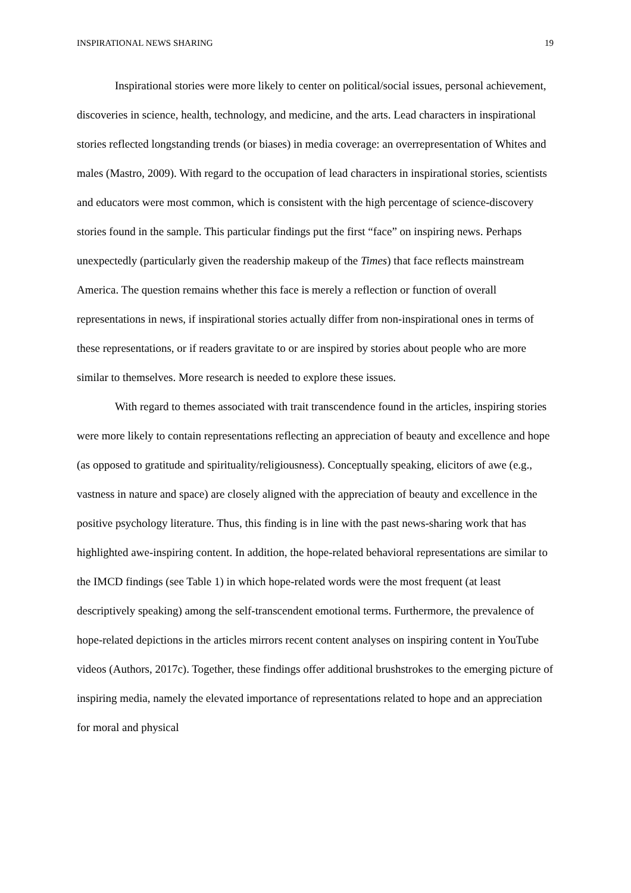INSPIRATIONAL NEWS SHARING 19
Inspirational stories were more likely to center on political/social issues, personal achievement, discoveries in science, health, technology, and medicine, and the arts. Lead characters in inspirational stories reflected longstanding trends (or biases) in media coverage: an overrepresentation of Whites and males (Mastro, 2009). With regard to the occupation of lead characters in inspirational stories, scientists and educators were most common, which is consistent with the high percentage of science-discovery stories found in the sample. This particular findings put the first “face” on inspiring news. Perhaps unexpectedly (particularly given the readership makeup of the Times) that face reflects mainstream America. The question remains whether this face is merely a reflection or function of overall representations in news, if inspirational stories actually differ from non-inspirational ones in terms of these representations, or if readers gravitate to or are inspired by stories about people who are more similar to themselves. More research is needed to explore these issues.
With regard to themes associated with trait transcendence found in the articles, inspiring stories were more likely to contain representations reflecting an appreciation of beauty and excellence and hope (as opposed to gratitude and spirituality/religiousness). Conceptually speaking, elicitors of awe (e.g., vastness in nature and space) are closely aligned with the appreciation of beauty and excellence in the positive psychology literature. Thus, this finding is in line with the past news-sharing work that has highlighted awe-inspiring content. In addition, the hope-related behavioral representations are similar to the IMCD findings (see Table 1) in which hope-related words were the most frequent (at least descriptively speaking) among the self-transcendent emotional terms. Furthermore, the prevalence of hope-related depictions in the articles mirrors recent content analyses on inspiring content in YouTube videos (Authors, 2017c). Together, these findings offer additional brushstrokes to the emerging picture of inspiring media, namely the elevated importance of representations related to hope and an appreciation for moral and physical